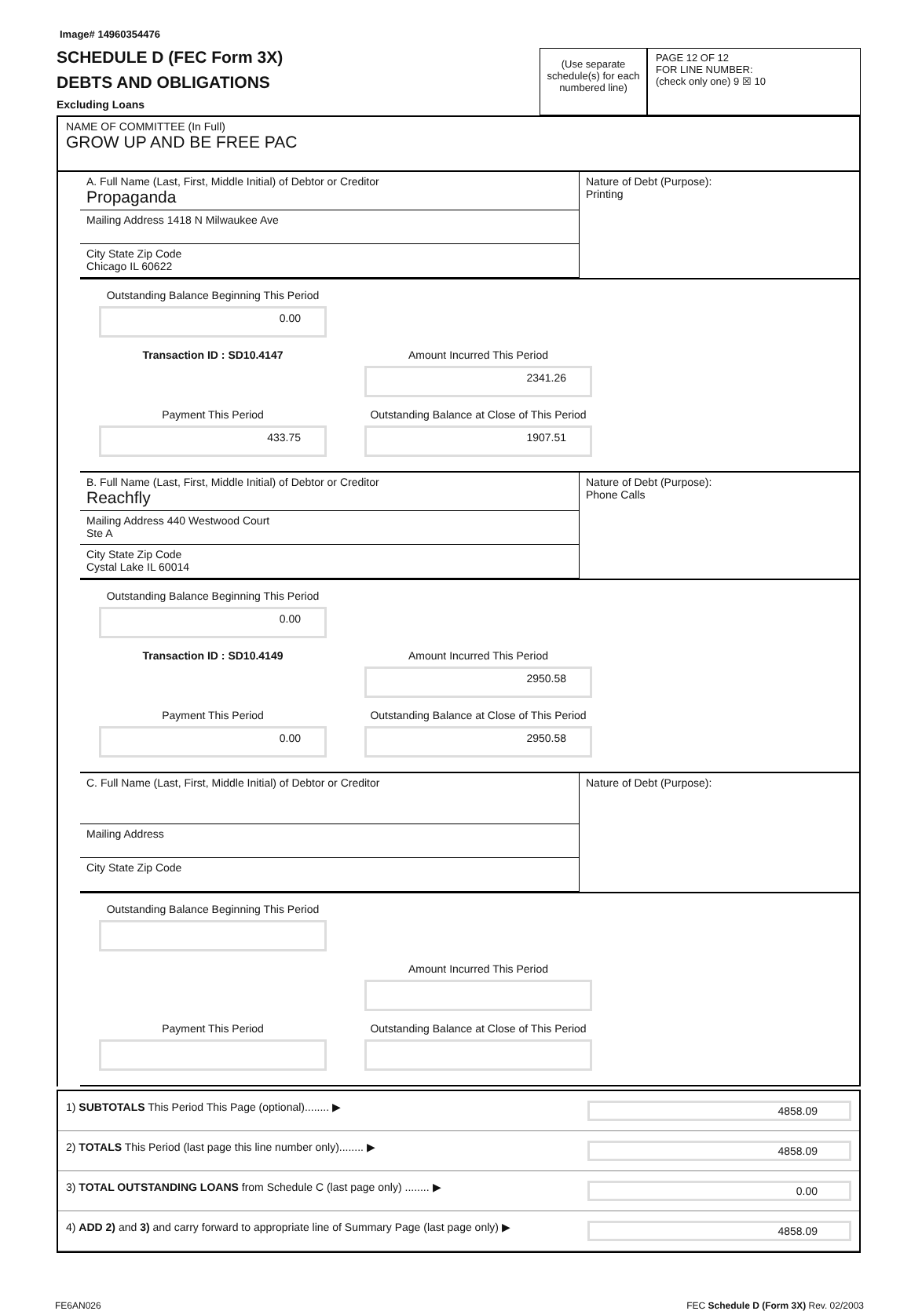Image# 14960354476
SCHEDULE D (FEC Form 3X)
DEBTS AND OBLIGATIONS
Excluding Loans
(Use separate schedule(s) for each numbered line)
PAGE 12 OF 12
FOR LINE NUMBER:
(check only one) 9 ☒ 10
NAME OF COMMITTEE (In Full)
GROW UP AND BE FREE PAC
A. Full Name (Last, First, Middle Initial) of Debtor or Creditor
Propaganda
Mailing Address 1418 N Milwaukee Ave
City State Zip Code
Chicago IL 60622
Nature of Debt (Purpose):
Printing
Outstanding Balance Beginning This Period
0.00
Transaction ID : SD10.4147
Amount Incurred This Period
2341.26
Payment This Period
433.75
Outstanding Balance at Close of This Period
1907.51
B. Full Name (Last, First, Middle Initial) of Debtor or Creditor
Reachfly
Mailing Address 440 Westwood Court
Ste A
City State Zip Code
Cystal Lake IL 60014
Nature of Debt (Purpose):
Phone Calls
Outstanding Balance Beginning This Period
0.00
Transaction ID : SD10.4149
Amount Incurred This Period
2950.58
Payment This Period
0.00
Outstanding Balance at Close of This Period
2950.58
C. Full Name (Last, First, Middle Initial) of Debtor or Creditor
Mailing Address
City State Zip Code
Nature of Debt (Purpose):
Outstanding Balance Beginning This Period
Amount Incurred This Period
Payment This Period
Outstanding Balance at Close of This Period
1) SUBTOTALS This Period This Page (optional)........ ▶ 4858.09
2) TOTALS This Period (last page this line number only)........ ▶ 4858.09
3) TOTAL OUTSTANDING LOANS from Schedule C (last page only) ........ ▶ 0.00
4) ADD 2) and 3) and carry forward to appropriate line of Summary Page (last page only) ▶ 4858.09
FE6AN026 FEC Schedule D (Form 3X) Rev. 02/2003